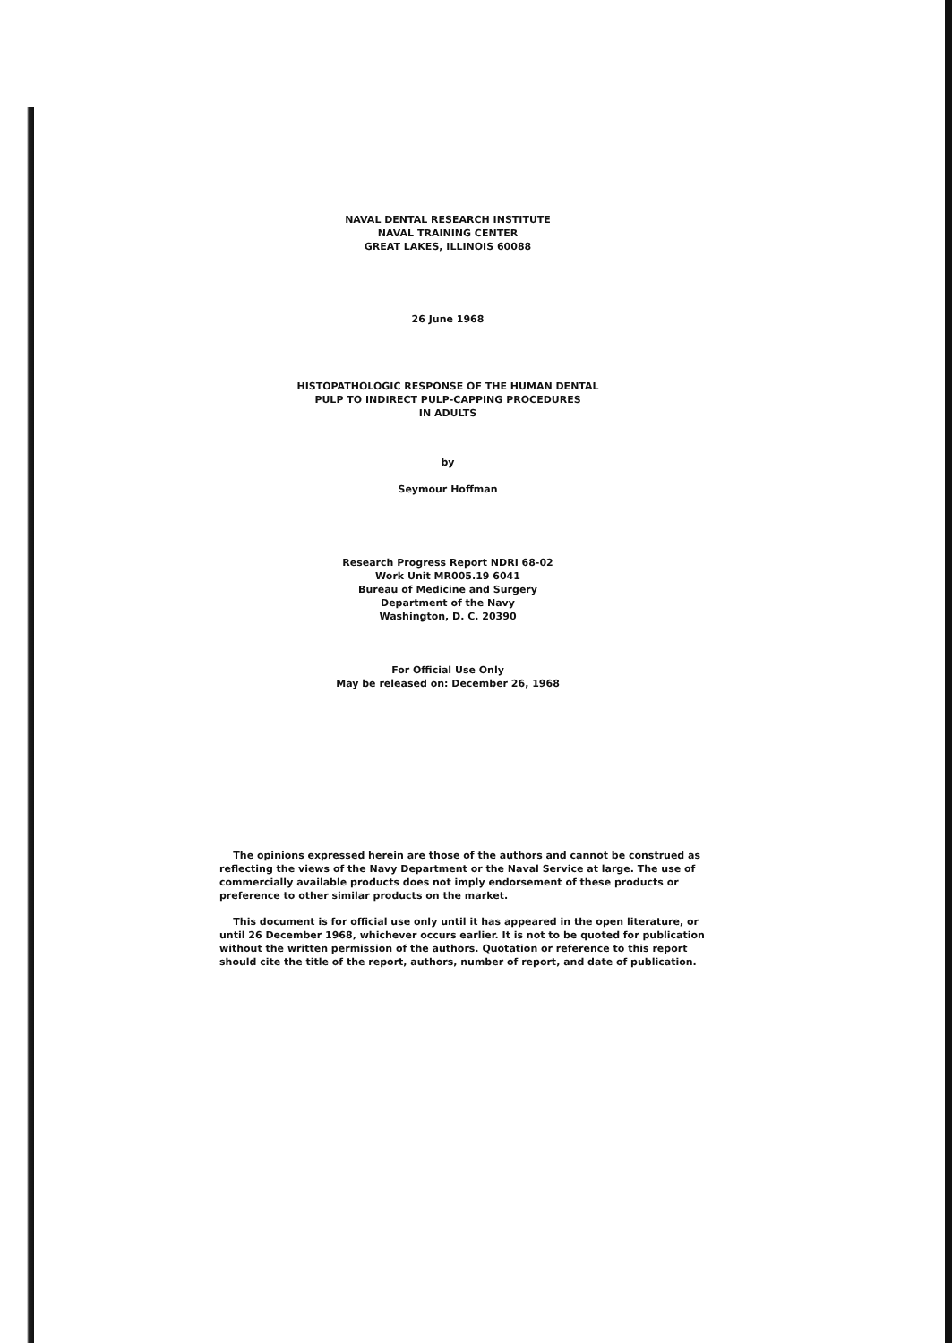NAVAL DENTAL RESEARCH INSTITUTE
NAVAL TRAINING CENTER
GREAT LAKES, ILLINOIS 60088
26 June 1968
HISTOPATHOLOGIC RESPONSE OF THE HUMAN DENTAL
PULP TO INDIRECT PULP-CAPPING PROCEDURES
IN ADULTS
by
Seymour Hoffman
Research Progress Report NDRI 68-02
Work Unit MR005.19 6041
Bureau of Medicine and Surgery
Department of the Navy
Washington, D. C. 20390
For Official Use Only
May be released on: December 26, 1968
The opinions expressed herein are those of the authors and cannot be construed as reflecting the views of the Navy Department or the Naval Service at large. The use of commercially available products does not imply endorsement of these products or preference to other similar products on the market.
This document is for official use only until it has appeared in the open literature, or until 26 December 1968, whichever occurs earlier. It is not to be quoted for publication without the written permission of the authors. Quotation or reference to this report should cite the title of the report, authors, number of report, and date of publication.